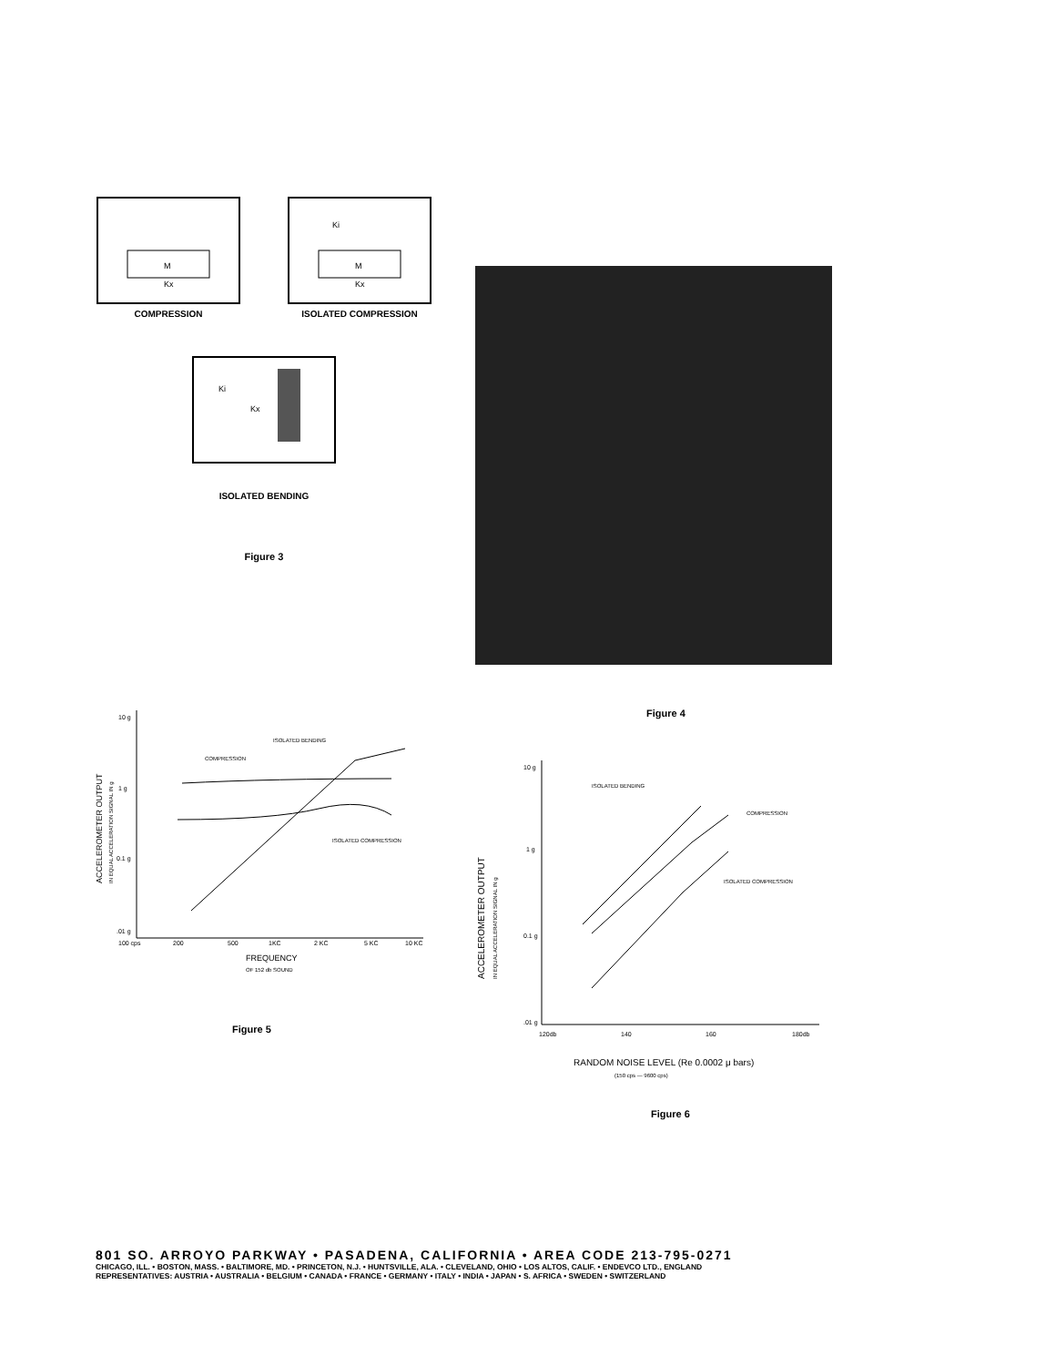M
Kx
COMPRESSION
Ki
M
Kx
ISOLATED COMPRESSION
Ki
Kx
ISOLATED BENDING
Figure 3
Figure 4
10 g
1 g
0.1 g
.01 g
100 cps
200
500
1KC
2 KC
5 KC
10 KC
ISOLATED BENDING
COMPRESSION
ISOLATED COMPRESSION
FREQUENCY
OF 152 db SOUND
ACCELEROMETER OUTPUT
IN EQUAL ACCELERATION SIGNAL IN g
Figure 5
10 g
1 g
0.1 g
.01 g
120db
140
160
180db
ISOLATED BENDING
COMPRESSION
ISOLATED COMPRESSION
RANDOM NOISE LEVEL (Re 0.0002 μ bars)
(150 cps — 9600 cps)
ACCELEROMETER OUTPUT
IN EQUAL ACCELERATION SIGNAL IN g
Figure 6
801 SO. ARROYO PARKWAY • PASADENA, CALIFORNIA • AREA CODE 213-795-0271
CHICAGO, ILL. • BOSTON, MASS. • BALTIMORE, MD. • PRINCETON, N.J. • HUNTSVILLE, ALA. • CLEVELAND, OHIO • LOS ALTOS, CALIF. • ENDEVCO LTD., ENGLAND
REPRESENTATIVES: AUSTRIA • AUSTRALIA • BELGIUM • CANADA • FRANCE • GERMANY • ITALY • INDIA • JAPAN • S. AFRICA • SWEDEN • SWITZERLAND